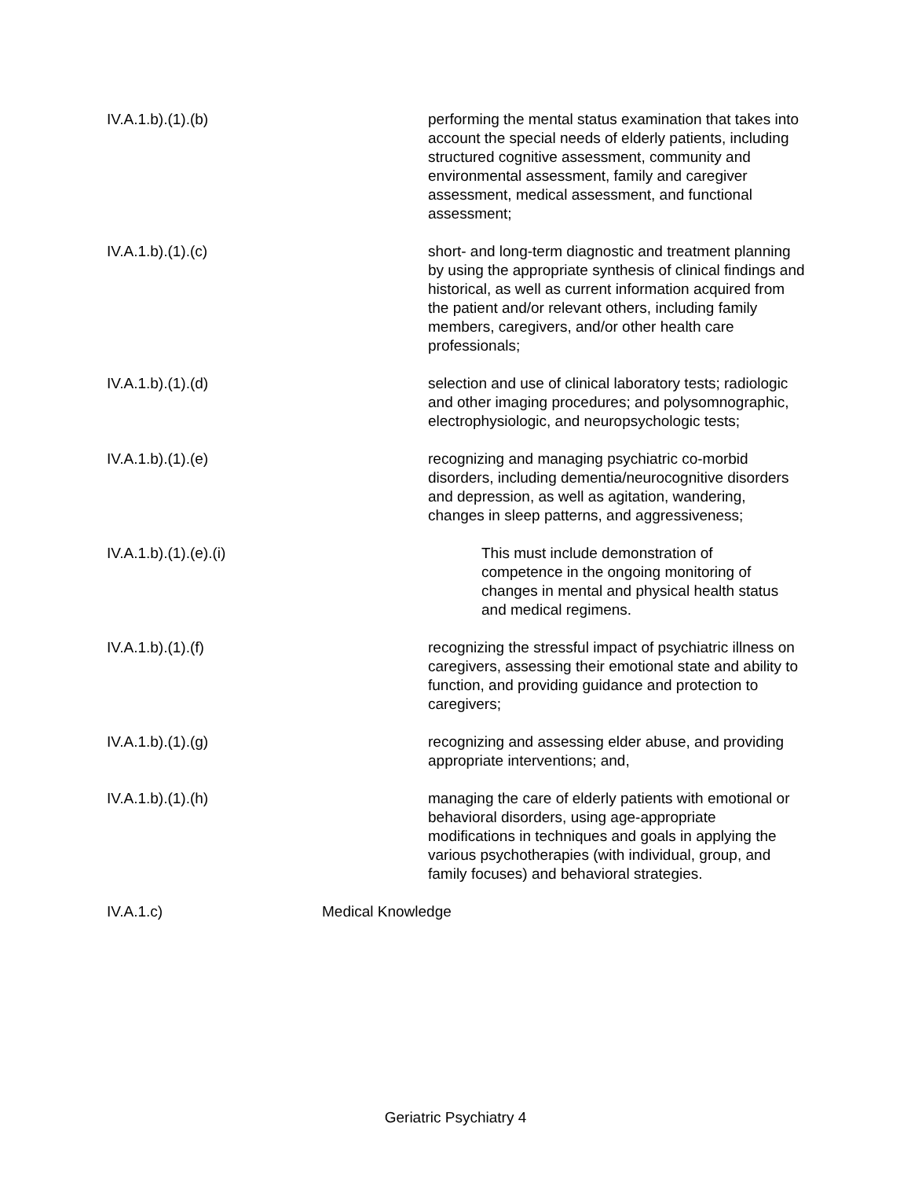IV.A.1.b).(1).(b) performing the mental status examination that takes into account the special needs of elderly patients, including structured cognitive assessment, community and environmental assessment, family and caregiver assessment, medical assessment, and functional assessment;
IV.A.1.b).(1).(c) short- and long-term diagnostic and treatment planning by using the appropriate synthesis of clinical findings and historical, as well as current information acquired from the patient and/or relevant others, including family members, caregivers, and/or other health care professionals;
IV.A.1.b).(1).(d) selection and use of clinical laboratory tests; radiologic and other imaging procedures; and polysomnographic, electrophysiologic, and neuropsychologic tests;
IV.A.1.b).(1).(e) recognizing and managing psychiatric co-morbid disorders, including dementia/neurocognitive disorders and depression, as well as agitation, wandering, changes in sleep patterns, and aggressiveness;
IV.A.1.b).(1).(e).(i) This must include demonstration of competence in the ongoing monitoring of changes in mental and physical health status and medical regimens.
IV.A.1.b).(1).(f) recognizing the stressful impact of psychiatric illness on caregivers, assessing their emotional state and ability to function, and providing guidance and protection to caregivers;
IV.A.1.b).(1).(g) recognizing and assessing elder abuse, and providing appropriate interventions; and,
IV.A.1.b).(1).(h) managing the care of elderly patients with emotional or behavioral disorders, using age-appropriate modifications in techniques and goals in applying the various psychotherapies (with individual, group, and family focuses) and behavioral strategies.
IV.A.1.c) Medical Knowledge
Geriatric Psychiatry 4